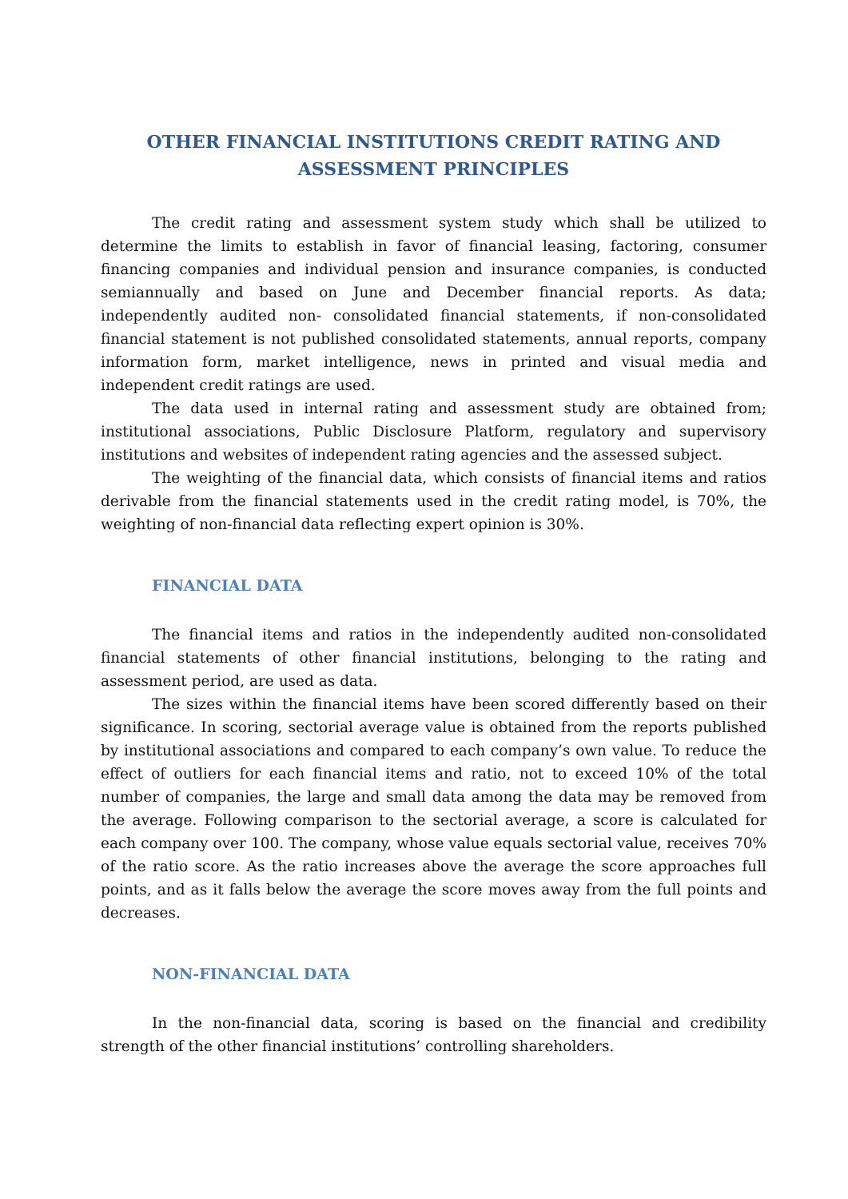OTHER FINANCIAL INSTITUTIONS CREDIT RATING AND ASSESSMENT PRINCIPLES
The credit rating and assessment system study which shall be utilized to determine the limits to establish in favor of financial leasing, factoring, consumer financing companies and individual pension and insurance companies, is conducted semiannually and based on June and December financial reports. As data; independently audited non- consolidated financial statements, if non-consolidated financial statement is not published consolidated statements, annual reports, company information form, market intelligence, news in printed and visual media and independent credit ratings are used.
The data used in internal rating and assessment study are obtained from; institutional associations, Public Disclosure Platform, regulatory and supervisory institutions and websites of independent rating agencies and the assessed subject.
The weighting of the financial data, which consists of financial items and ratios derivable from the financial statements used in the credit rating model, is 70%, the weighting of non-financial data reflecting expert opinion is 30%.
FINANCIAL DATA
The financial items and ratios in the independently audited non-consolidated financial statements of other financial institutions, belonging to the rating and assessment period, are used as data.
The sizes within the financial items have been scored differently based on their significance. In scoring, sectorial average value is obtained from the reports published by institutional associations and compared to each company’s own value. To reduce the effect of outliers for each financial items and ratio, not to exceed 10% of the total number of companies, the large and small data among the data may be removed from the average. Following comparison to the sectorial average, a score is calculated for each company over 100. The company, whose value equals sectorial value, receives 70% of the ratio score. As the ratio increases above the average the score approaches full points, and as it falls below the average the score moves away from the full points and decreases.
NON-FINANCIAL DATA
In the non-financial data, scoring is based on the financial and credibility strength of the other financial institutions’ controlling shareholders.